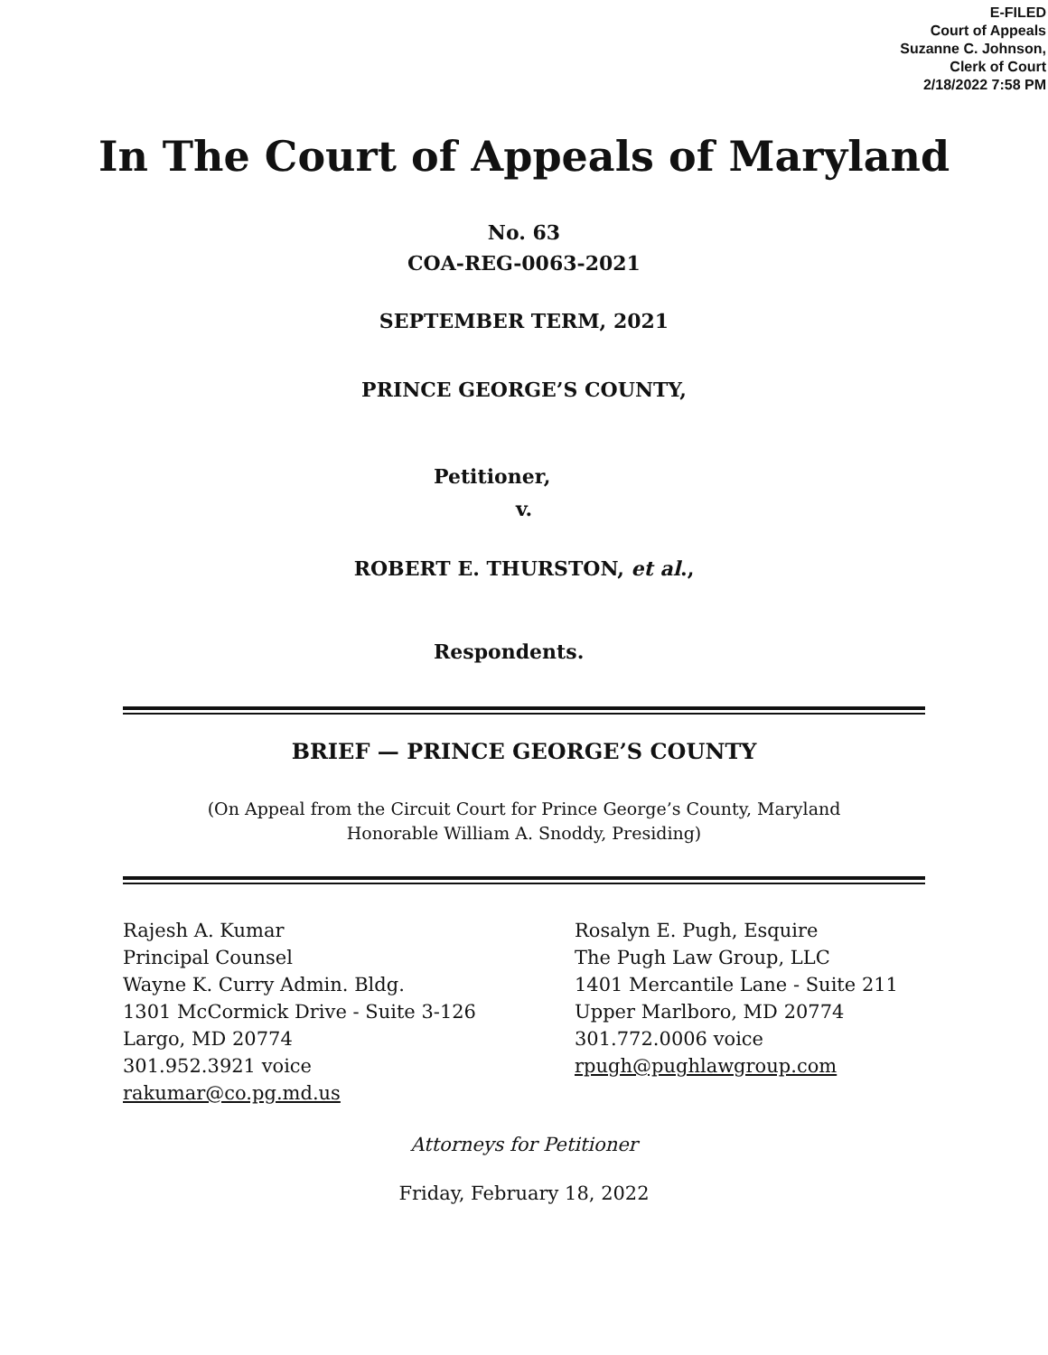E-FILED
Court of Appeals
Suzanne C. Johnson,
Clerk of Court
2/18/2022 7:58 PM
In The Court of Appeals of Maryland
No. 63
COA-REG-0063-2021
SEPTEMBER TERM, 2021
PRINCE GEORGE’S COUNTY,
Petitioner,
v.
ROBERT E. THURSTON, et al.,
Respondents.
BRIEF — PRINCE GEORGE’S COUNTY
(On Appeal from the Circuit Court for Prince George’s County, Maryland
Honorable William A. Snoddy, Presiding)
Rajesh A. Kumar
Principal Counsel
Wayne K. Curry Admin. Bldg.
1301 McCormick Drive - Suite 3-126
Largo, MD 20774
301.952.3921 voice
rakumar@co.pg.md.us
Rosalyn E. Pugh, Esquire
The Pugh Law Group, LLC
1401 Mercantile Lane - Suite 211
Upper Marlboro, MD 20774
301.772.0006 voice
rpugh@pughlawgroup.com
Attorneys for Petitioner
Friday, February 18, 2022